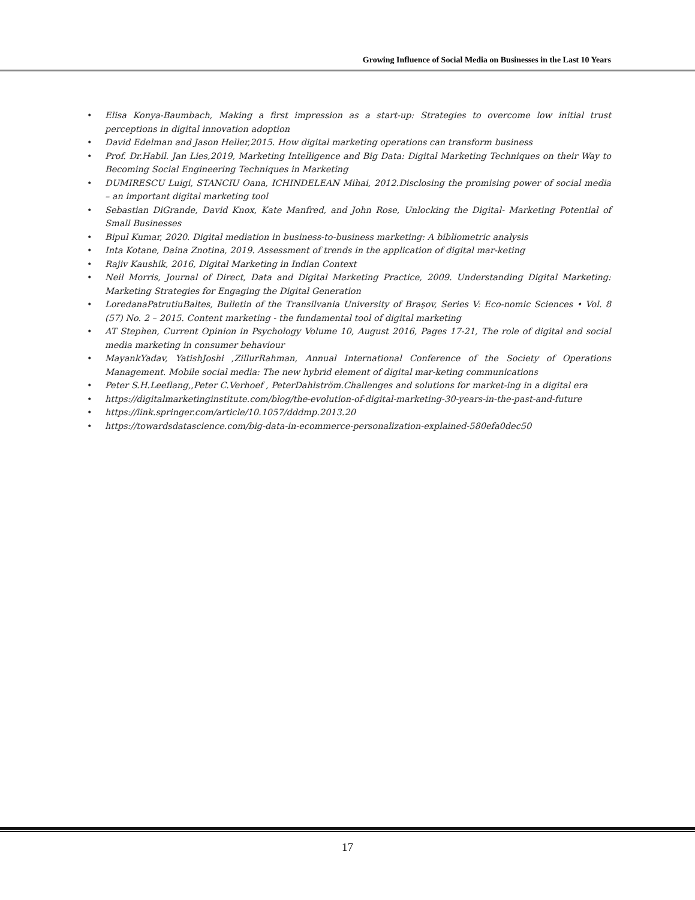Growing Influence of Social Media on Businesses in the Last 10 Years
• Elisa Konya-Baumbach, Making a first impression as a start-up: Strategies to overcome low initial trust perceptions in digital innovation adoption
• David Edelman and Jason Heller,2015. How digital marketing operations can transform business
• Prof. Dr.Habil. Jan Lies,2019, Marketing Intelligence and Big Data: Digital Marketing Techniques on their Way to Becoming Social Engineering Techniques in Marketing
• DUMIRESCU Luigi, STANCIU Oana, ICHINDELEAN Mihai, 2012.Disclosing the promising power of social media – an important digital marketing tool
• Sebastian DiGrande, David Knox, Kate Manfred, and John Rose, Unlocking the Digital- Marketing Potential of Small Businesses
• Bipul Kumar, 2020. Digital mediation in business-to-business marketing: A bibliometric analysis
• Inta Kotane, Daina Znotina, 2019. Assessment of trends in the application of digital mar-keting
• Rajiv Kaushik, 2016, Digital Marketing in Indian Context
• Neil Morris, Journal of Direct, Data and Digital Marketing Practice, 2009. Understanding Digital Marketing: Marketing Strategies for Engaging the Digital Generation
• LoredanaPatrutiuBaltes, Bulletin of the Transilvania University of Braşov, Series V: Eco-nomic Sciences • Vol. 8 (57) No. 2 – 2015. Content marketing - the fundamental tool of digital marketing
• AT Stephen, Current Opinion in Psychology Volume 10, August 2016, Pages 17-21, The role of digital and social media marketing in consumer behaviour
• MayankYadav, YatishJoshi ,ZillurRahman, Annual International Conference of the Society of Operations Management. Mobile social media: The new hybrid element of digital mar-keting communications
• Peter S.H.Leeflang,,Peter C.Verhoef , PeterDahlström.Challenges and solutions for market-ing in a digital era
• https://digitalmarketinginstitute.com/blog/the-evolution-of-digital-marketing-30-years-in-the-past-and-future
• https://link.springer.com/article/10.1057/dddmp.2013.20
• https://towardsdatascience.com/big-data-in-ecommerce-personalization-explained-580efa0dec50
17